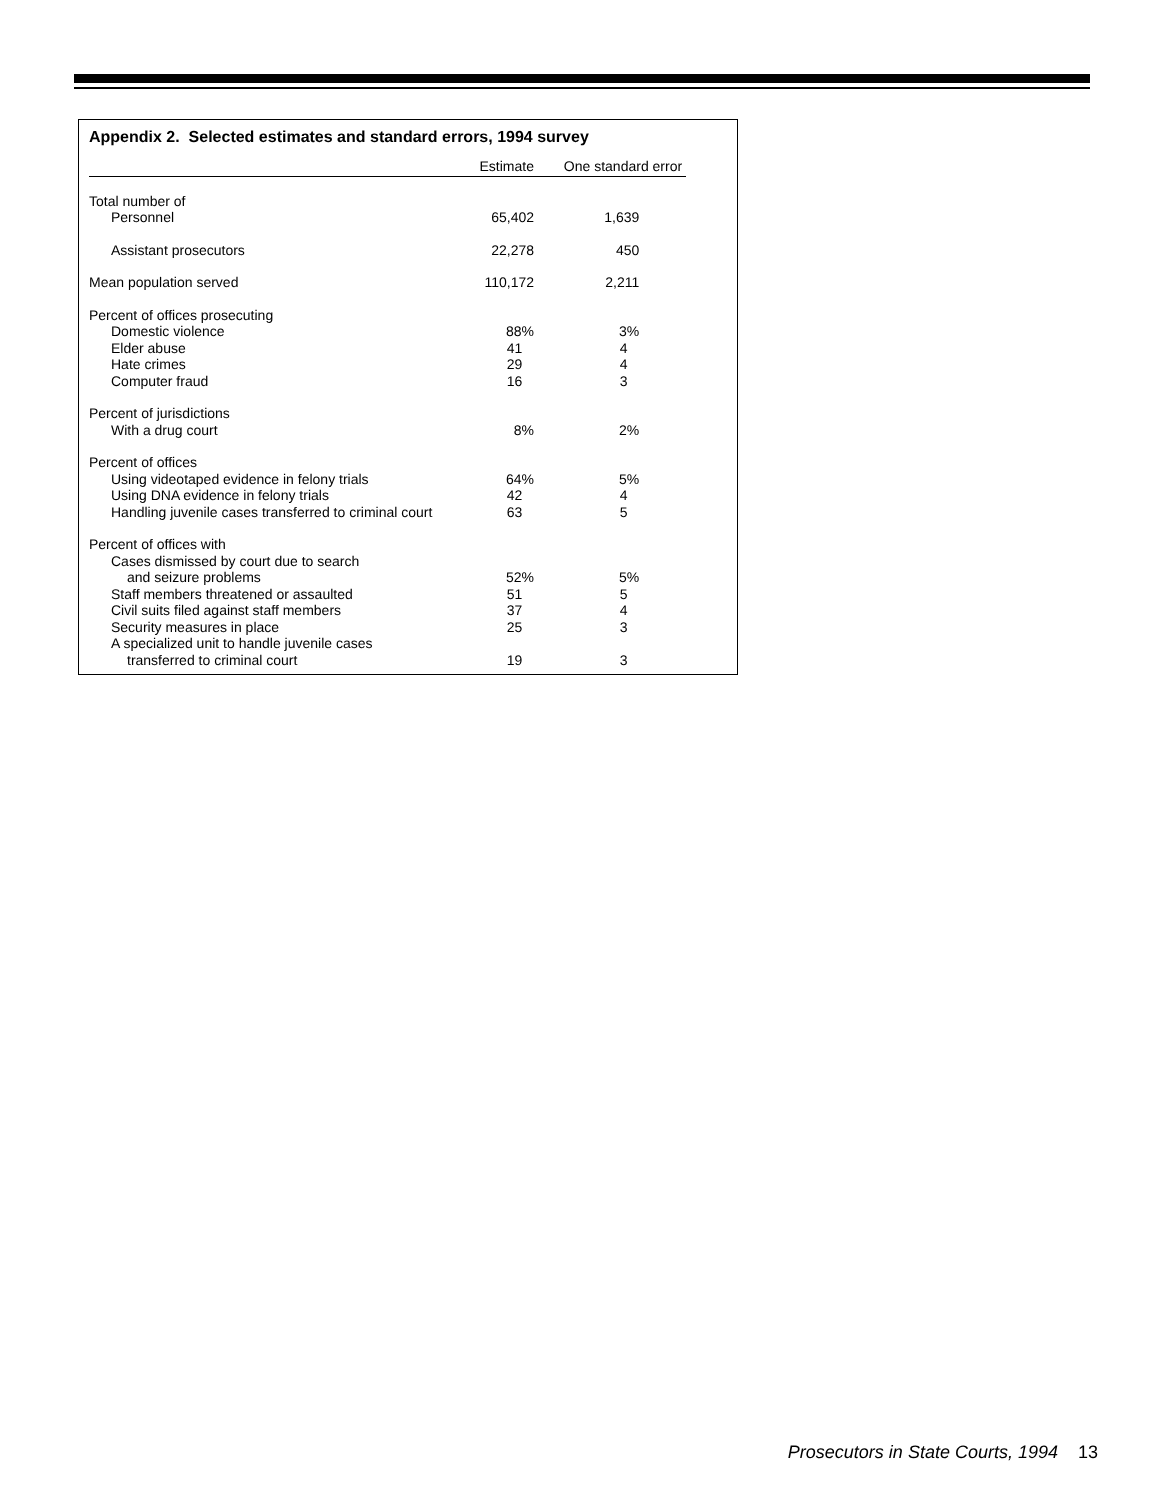Appendix 2. Selected estimates and standard errors, 1994 survey
| | Estimate | One standard error |
| --- | --- | --- |
| Total number of | | |
| Personnel | 65,402 | 1,639 |
| Assistant prosecutors | 22,278 | 450 |
| Mean population served | 110,172 | 2,211 |
| Percent of offices prosecuting | | |
| Domestic violence | 88% | 3% |
| Elder abuse | 41 | 4 |
| Hate crimes | 29 | 4 |
| Computer fraud | 16 | 3 |
| Percent of jurisdictions | | |
| With a drug court | 8% | 2% |
| Percent of offices | | |
| Using videotaped evidence in felony trials | 64% | 5% |
| Using DNA evidence in felony trials | 42 | 4 |
| Handling juvenile cases transferred to criminal court | 63 | 5 |
| Percent of offices with | | |
| Cases dismissed by court due to search | | |
| and seizure problems | 52% | 5% |
| Staff members threatened or assaulted | 51 | 5 |
| Civil suits filed against staff members | 37 | 4 |
| Security measures in place | 25 | 3 |
| A specialized unit to handle juvenile cases | | |
| transferred to criminal court | 19 | 3 |
Prosecutors in State Courts, 1994 13